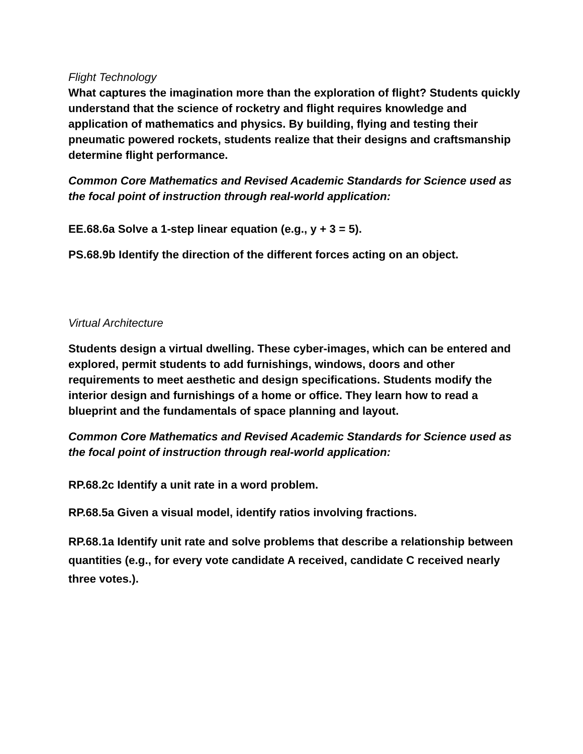Flight Technology
What captures the imagination more than the exploration of flight? Students quickly understand that the science of rocketry and flight requires knowledge and application of mathematics and physics. By building, flying and testing their pneumatic powered rockets, students realize that their designs and craftsmanship determine flight performance.
Common Core Mathematics and Revised Academic Standards for Science used as the focal point of instruction through real-world application:
EE.68.6a Solve a 1-step linear equation (e.g., y + 3 = 5).
PS.68.9b Identify the direction of the different forces acting on an object.
Virtual Architecture
Students design a virtual dwelling. These cyber-images, which can be entered and explored, permit students to add furnishings, windows, doors and other requirements to meet aesthetic and design specifications. Students modify the interior design and furnishings of a home or office. They learn how to read a blueprint and the fundamentals of space planning and layout.
Common Core Mathematics and Revised Academic Standards for Science used as the focal point of instruction through real-world application:
RP.68.2c Identify a unit rate in a word problem.
RP.68.5a Given a visual model, identify ratios involving fractions.
RP.68.1a Identify unit rate and solve problems that describe a relationship between quantities (e.g., for every vote candidate A received, candidate C received nearly three votes.).